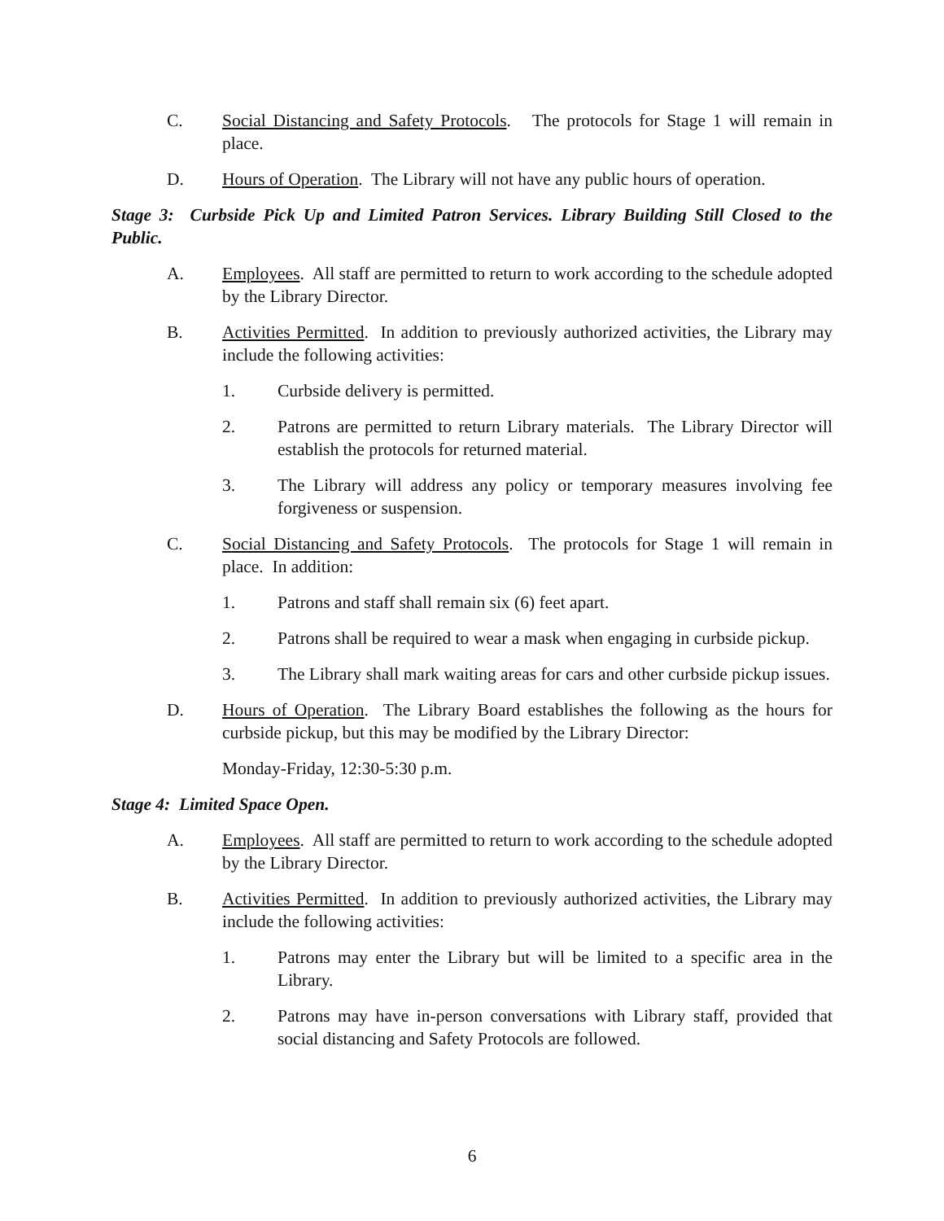C. Social Distancing and Safety Protocols. The protocols for Stage 1 will remain in place.
D. Hours of Operation. The Library will not have any public hours of operation.
Stage 3: Curbside Pick Up and Limited Patron Services. Library Building Still Closed to the Public.
A. Employees. All staff are permitted to return to work according to the schedule adopted by the Library Director.
B. Activities Permitted. In addition to previously authorized activities, the Library may include the following activities:
1. Curbside delivery is permitted.
2. Patrons are permitted to return Library materials. The Library Director will establish the protocols for returned material.
3. The Library will address any policy or temporary measures involving fee forgiveness or suspension.
C. Social Distancing and Safety Protocols. The protocols for Stage 1 will remain in place. In addition:
1. Patrons and staff shall remain six (6) feet apart.
2. Patrons shall be required to wear a mask when engaging in curbside pickup.
3. The Library shall mark waiting areas for cars and other curbside pickup issues.
D. Hours of Operation. The Library Board establishes the following as the hours for curbside pickup, but this may be modified by the Library Director:
Monday-Friday, 12:30-5:30 p.m.
Stage 4: Limited Space Open.
A. Employees. All staff are permitted to return to work according to the schedule adopted by the Library Director.
B. Activities Permitted. In addition to previously authorized activities, the Library may include the following activities:
1. Patrons may enter the Library but will be limited to a specific area in the Library.
2. Patrons may have in-person conversations with Library staff, provided that social distancing and Safety Protocols are followed.
6